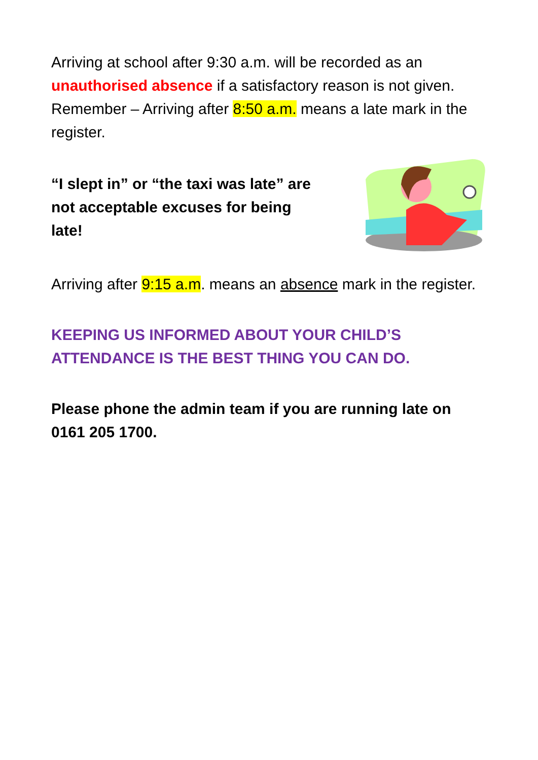Arriving at school after 9:30 a.m. will be recorded as an unauthorised absence if a satisfactory reason is not given.
Remember – Arriving after 8:50 a.m. means a late mark in the register.
“I slept in” or “the taxi was late” are not acceptable excuses for being late!
Arriving after 9:15 a.m. means an absence mark in the register.
KEEPING US INFORMED ABOUT YOUR CHILD’S ATTENDANCE IS THE BEST THING YOU CAN DO.
Please phone the admin team if you are running late on 0161 205 1700.